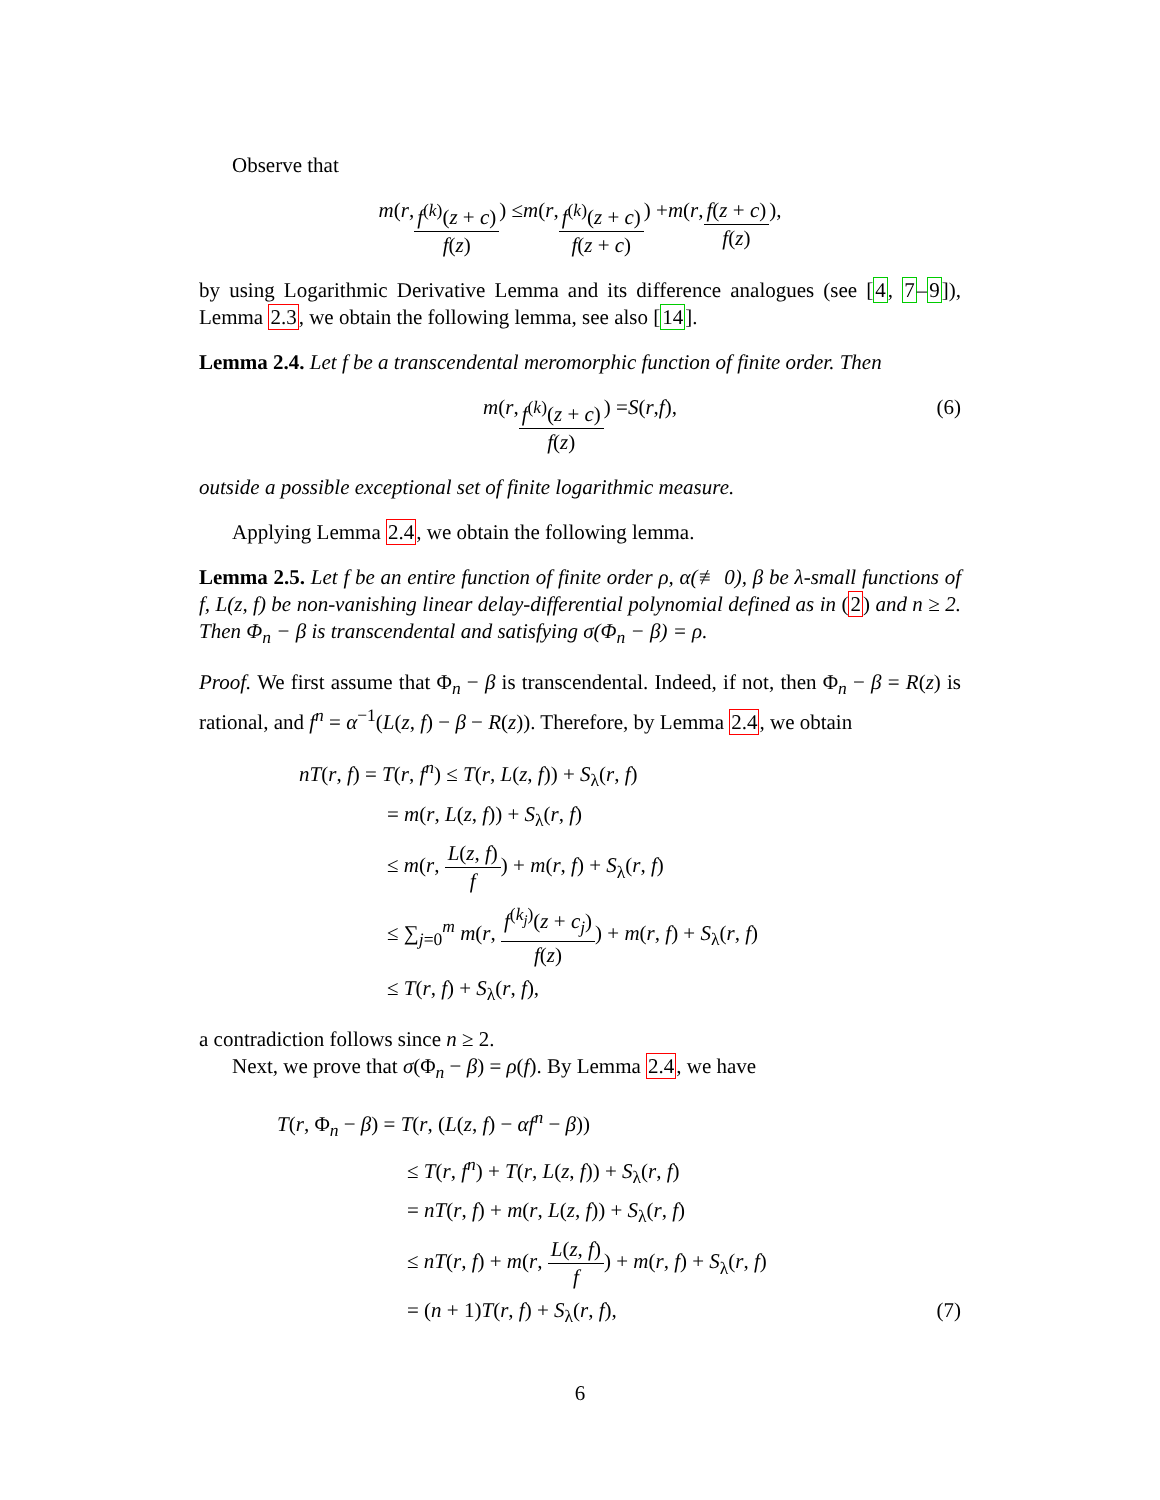Observe that
m (r, f<sup>(k)</sup>(z + c) f(z)) ≤ m (r, f<sup>(k)</sup>(z + c) f(z + c)) + m (r, f(z + c) f(z)),
by using Logarithmic Derivative Lemma and its difference analogues (see [4, 7–9]), Lemma 2.3, we obtain the following lemma, see also [14].
Lemma 2.4. Let f be a transcendental meromorphic function of finite order. Then
m (r, f<sup>(k)</sup>(z + c) f(z)) = S (r, f), (6)
outside a possible exceptional set of finite logarithmic measure.
Applying Lemma 2.4, we obtain the following lemma.
Lemma 2.5. Let f be an entire function of finite order ρ, α(≢ 0), β be λ-small functions of f, L(z, f) be non-vanishing linear delay-differential polynomial defined as in (2) and n ≥ 2. Then Φ<sub>n</sub> − β is transcendental and satisfying σ(Φ<sub>n</sub> − β) = ρ.
Proof. We first assume that Φ<sub>n</sub> − β is transcendental. Indeed, if not, then Φ<sub>n</sub> − β = R(z) is rational, and f<sup>n</sup> = α<sup>−1</sup>(L(z, f) − β − R(z)). Therefore, by Lemma 2.4, we obtain
nT(r, f) = T(r, f<sup>n</sup>) ≤ T(r, L(z, f)) + S<sub>λ</sub>(r, f)
= m(r, L(z, f)) + S<sub>λ</sub>(r, f)
≤ m(r, L(z, f) f) + m(r, f) + S<sub>λ</sub>(r, f)
≤ ∑<sub>j=0</sub><sup>m</sup> m(r, f<sup>(k<sub>j</sub>)</sup>(z + c<sub>j</sub>) f(z)) + m(r, f) + S<sub>λ</sub>(r, f)
≤ T(r, f) + S<sub>λ</sub>(r, f),
a contradiction follows since n ≥ 2.
Next, we prove that σ(Φ<sub>n</sub> − β) = ρ(f). By Lemma 2.4, we have
T(r, Φ<sub>n</sub> − β) = T(r, (L(z, f) − αf<sup>n</sup> − β))
≤ T(r, f<sup>n</sup>) + T(r, L(z, f)) + S<sub>λ</sub>(r, f)
= nT(r, f) + m(r, L(z, f)) + S<sub>λ</sub>(r, f)
≤ nT(r, f) + m(r, L(z, f) f) + m(r, f) + S<sub>λ</sub>(r, f)
= (n + 1)T(r, f) + S<sub>λ</sub>(r, f), (7)
6